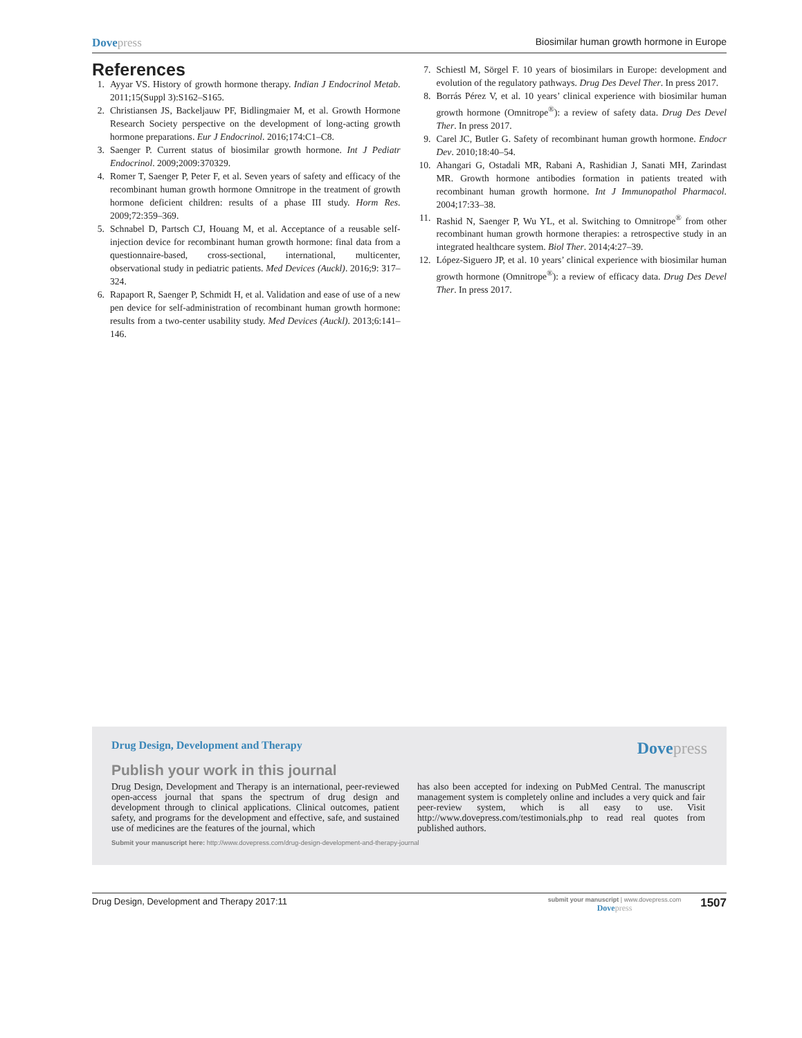Dovepress
Biosimilar human growth hormone in Europe
References
1. Ayyar VS. History of growth hormone therapy. Indian J Endocrinol Metab. 2011;15(Suppl 3):S162–S165.
2. Christiansen JS, Backeljauw PF, Bidlingmaier M, et al. Growth Hormone Research Society perspective on the development of long-acting growth hormone preparations. Eur J Endocrinol. 2016;174:C1–C8.
3. Saenger P. Current status of biosimilar growth hormone. Int J Pediatr Endocrinol. 2009;2009:370329.
4. Romer T, Saenger P, Peter F, et al. Seven years of safety and efficacy of the recombinant human growth hormone Omnitrope in the treatment of growth hormone deficient children: results of a phase III study. Horm Res. 2009;72:359–369.
5. Schnabel D, Partsch CJ, Houang M, et al. Acceptance of a reusable self-injection device for recombinant human growth hormone: final data from a questionnaire-based, cross-sectional, international, multicenter, observational study in pediatric patients. Med Devices (Auckl). 2016;9: 317–324.
6. Rapaport R, Saenger P, Schmidt H, et al. Validation and ease of use of a new pen device for self-administration of recombinant human growth hormone: results from a two-center usability study. Med Devices (Auckl). 2013;6:141–146.
7. Schiestl M, Sörgel F. 10 years of biosimilars in Europe: development and evolution of the regulatory pathways. Drug Des Devel Ther. In press 2017.
8. Borrás Pérez V, et al. 10 years’ clinical experience with biosimilar human growth hormone (Omnitrope<sup>®</sup>): a review of safety data. Drug Des Devel Ther. In press 2017.
9. Carel JC, Butler G. Safety of recombinant human growth hormone. Endocr Dev. 2010;18:40–54.
10. Ahangari G, Ostadali MR, Rabani A, Rashidian J, Sanati MH, Zarindast MR. Growth hormone antibodies formation in patients treated with recombinant human growth hormone. Int J Immunopathol Pharmacol. 2004;17:33–38.
11. Rashid N, Saenger P, Wu YL, et al. Switching to Omnitrope<sup>®</sup> from other recombinant human growth hormone therapies: a retrospective study in an integrated healthcare system. Biol Ther. 2014;4:27–39.
12. López-Siguero JP, et al. 10 years’ clinical experience with biosimilar human growth hormone (Omnitrope<sup>®</sup>): a review of efficacy data. Drug Des Devel Ther. In press 2017.
Drug Design, Development and Therapy Dovepress
Publish your work in this journal
Drug Design, Development and Therapy is an international, peer-reviewed open-access journal that spans the spectrum of drug design and development through to clinical applications. Clinical outcomes, patient safety, and programs for the development and effective, safe, and sustained use of medicines are the features of the journal, which
has also been accepted for indexing on PubMed Central. The manuscript management system is completely online and includes a very quick and fair peer-review system, which is all easy to use. Visit http://www.dovepress.com/testimonials.php to read real quotes from published authors.
Submit your manuscript here: http://www.dovepress.com/drug-design-development-and-therapy-journal
Drug Design, Development and Therapy 2017:11
submit your manuscript | www.dovepress.com
Dovepress
1507